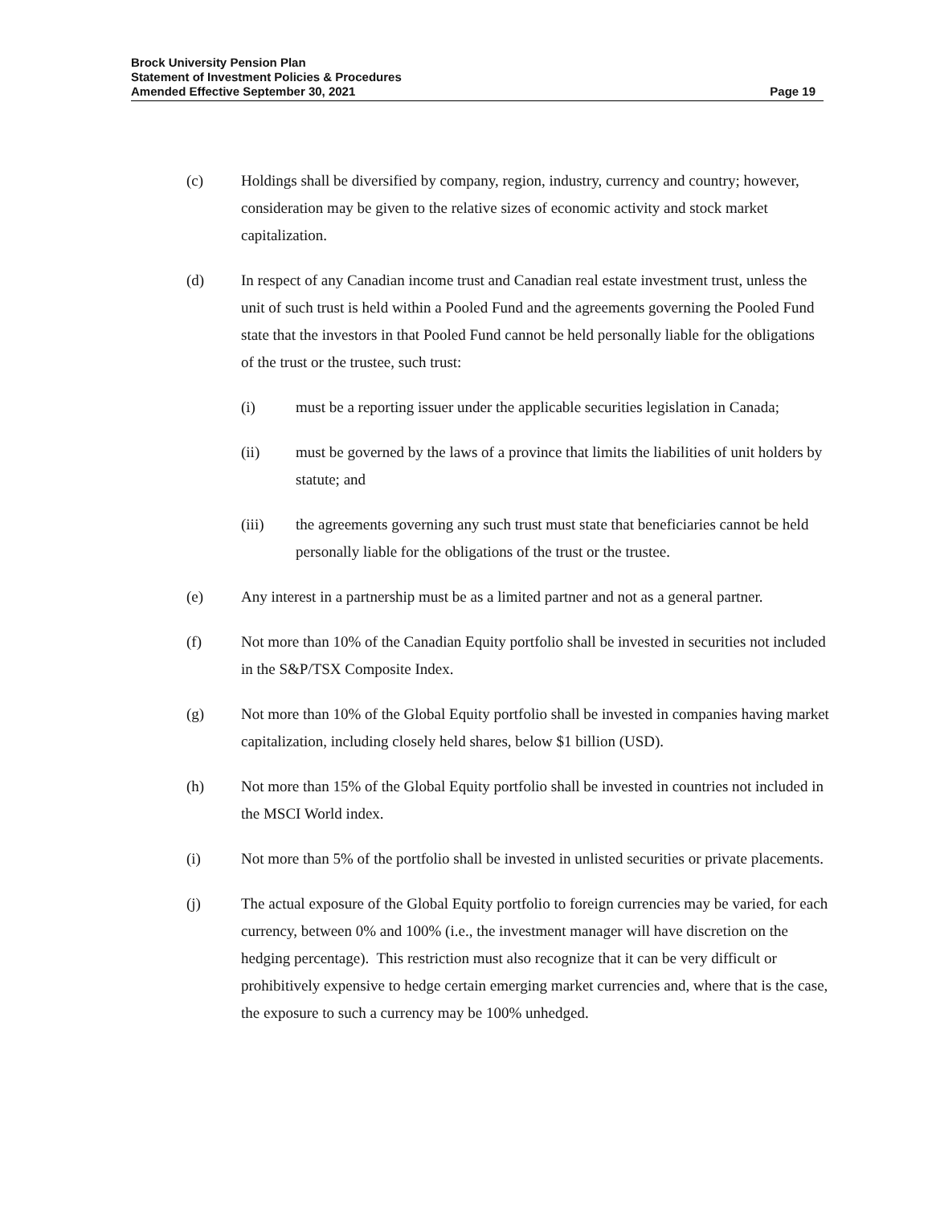Brock University Pension Plan
Statement of Investment Policies & Procedures
Amended Effective September 30, 2021 Page 19
(c) Holdings shall be diversified by company, region, industry, currency and country; however, consideration may be given to the relative sizes of economic activity and stock market capitalization.
(d) In respect of any Canadian income trust and Canadian real estate investment trust, unless the unit of such trust is held within a Pooled Fund and the agreements governing the Pooled Fund state that the investors in that Pooled Fund cannot be held personally liable for the obligations of the trust or the trustee, such trust:
(i) must be a reporting issuer under the applicable securities legislation in Canada;
(ii) must be governed by the laws of a province that limits the liabilities of unit holders by statute; and
(iii) the agreements governing any such trust must state that beneficiaries cannot be held personally liable for the obligations of the trust or the trustee.
(e) Any interest in a partnership must be as a limited partner and not as a general partner.
(f) Not more than 10% of the Canadian Equity portfolio shall be invested in securities not included in the S&P/TSX Composite Index.
(g) Not more than 10% of the Global Equity portfolio shall be invested in companies having market capitalization, including closely held shares, below $1 billion (USD).
(h) Not more than 15% of the Global Equity portfolio shall be invested in countries not included in the MSCI World index.
(i) Not more than 5% of the portfolio shall be invested in unlisted securities or private placements.
(j) The actual exposure of the Global Equity portfolio to foreign currencies may be varied, for each currency, between 0% and 100% (i.e., the investment manager will have discretion on the hedging percentage). This restriction must also recognize that it can be very difficult or prohibitively expensive to hedge certain emerging market currencies and, where that is the case, the exposure to such a currency may be 100% unhedged.